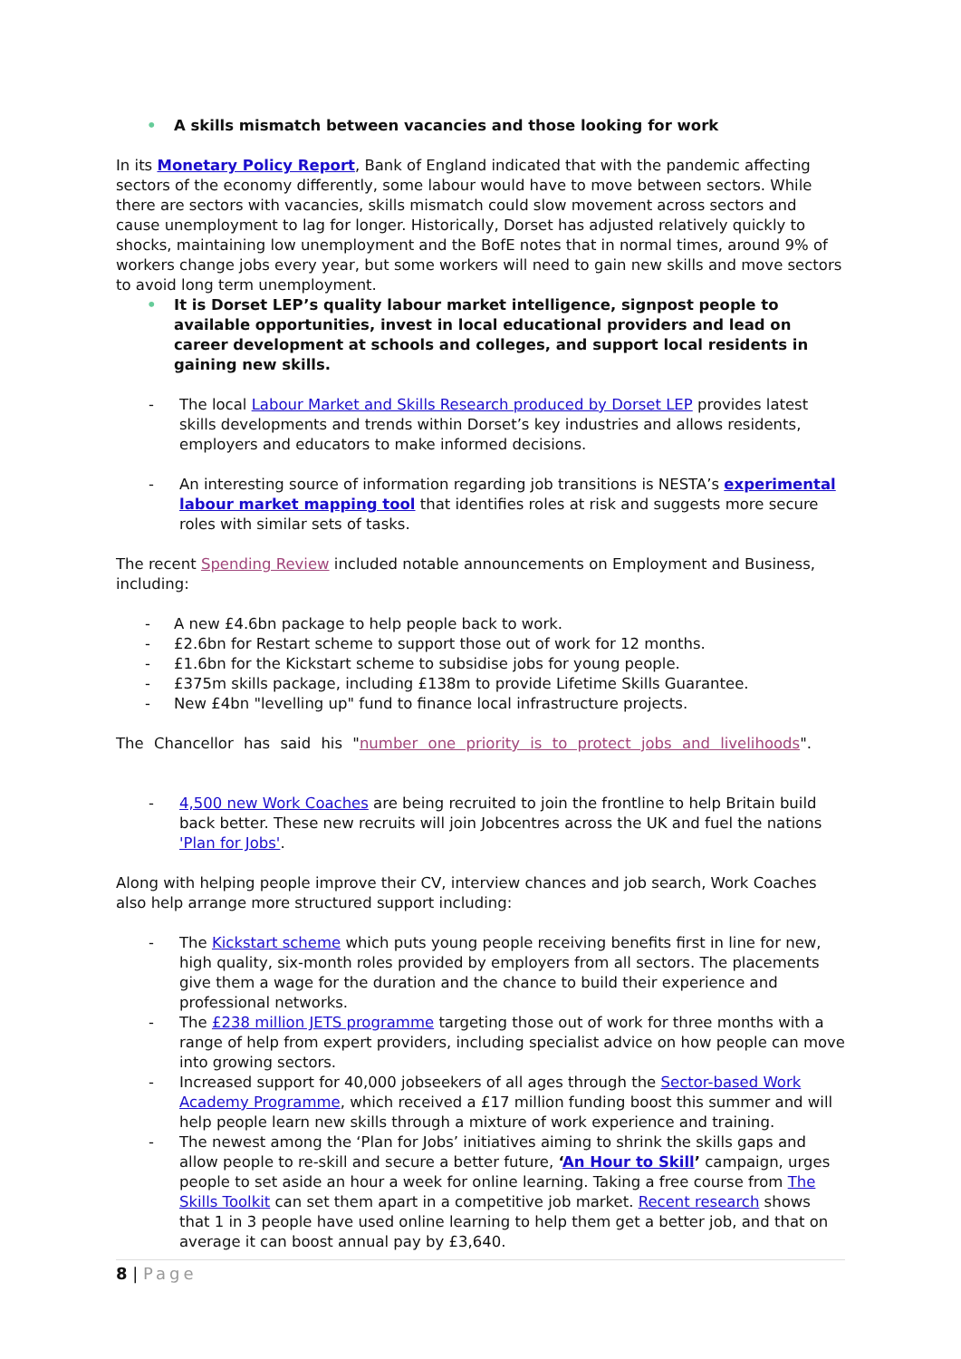• A skills mismatch between vacancies and those looking for work
In its Monetary Policy Report, Bank of England indicated that with the pandemic affecting sectors of the economy differently, some labour would have to move between sectors. While there are sectors with vacancies, skills mismatch could slow movement across sectors and cause unemployment to lag for longer. Historically, Dorset has adjusted relatively quickly to shocks, maintaining low unemployment and the BofE notes that in normal times, around 9% of workers change jobs every year, but some workers will need to gain new skills and move sectors to avoid long term unemployment.
• It is Dorset LEP’s quality labour market intelligence, signpost people to available opportunities, invest in local educational providers and lead on career development at schools and colleges, and support local residents in gaining new skills.
- The local Labour Market and Skills Research produced by Dorset LEP provides latest skills developments and trends within Dorset’s key industries and allows residents, employers and educators to make informed decisions.
- An interesting source of information regarding job transitions is NESTA’s experimental labour market mapping tool that identifies roles at risk and suggests more secure roles with similar sets of tasks.
The recent Spending Review included notable announcements on Employment and Business, including:
- A new £4.6bn package to help people back to work.
- £2.6bn for Restart scheme to support those out of work for 12 months.
- £1.6bn for the Kickstart scheme to subsidise jobs for young people.
- £375m skills package, including £138m to provide Lifetime Skills Guarantee.
- New £4bn "levelling up" fund to finance local infrastructure projects.
The Chancellor has said his "number one priority is to protect jobs and livelihoods".
- 4,500 new Work Coaches are being recruited to join the frontline to help Britain build back better. These new recruits will join Jobcentres across the UK and fuel the nations 'Plan for Jobs'.
Along with helping people improve their CV, interview chances and job search, Work Coaches also help arrange more structured support including:
- The Kickstart scheme which puts young people receiving benefits first in line for new, high quality, six-month roles provided by employers from all sectors. The placements give them a wage for the duration and the chance to build their experience and professional networks.
- The £238 million JETS programme targeting those out of work for three months with a range of help from expert providers, including specialist advice on how people can move into growing sectors.
- Increased support for 40,000 jobseekers of all ages through the Sector-based Work Academy Programme, which received a £17 million funding boost this summer and will help people learn new skills through a mixture of work experience and training.
- The newest among the ‘Plan for Jobs’ initiatives aiming to shrink the skills gaps and allow people to re-skill and secure a better future, ‘An Hour to Skill’ campaign, urges people to set aside an hour a week for online learning. Taking a free course from The Skills Toolkit can set them apart in a competitive job market. Recent research shows that 1 in 3 people have used online learning to help them get a better job, and that on average it can boost annual pay by £3,640.
8 | Page